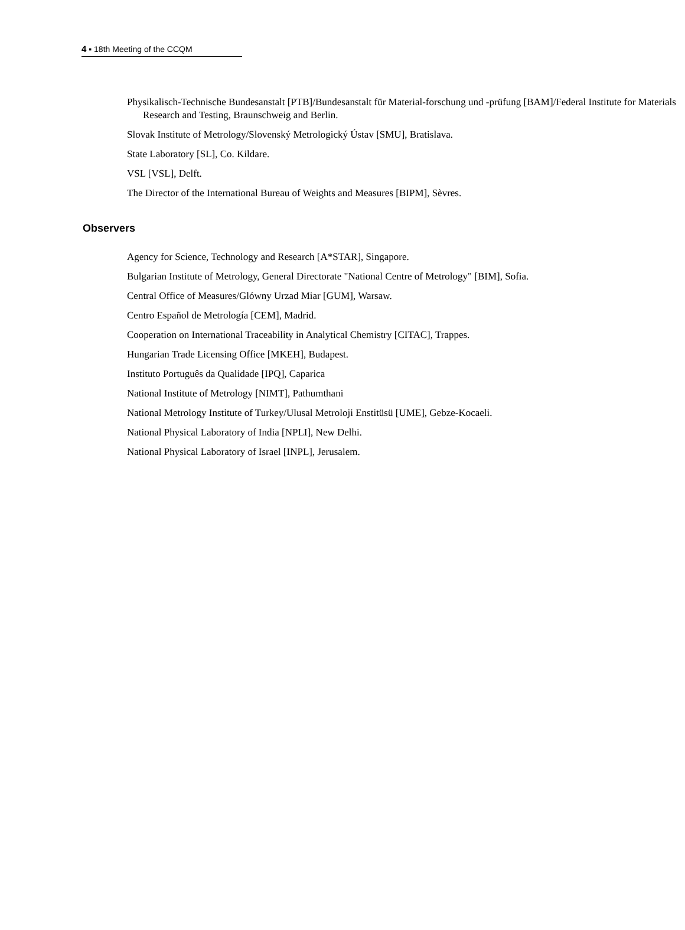4 ▪ 18th Meeting of the CCQM
Physikalisch-Technische Bundesanstalt [PTB]/Bundesanstalt für Material-forschung und -prüfung [BAM]/Federal Institute for Materials Research and Testing, Braunschweig and Berlin.
Slovak Institute of Metrology/Slovenský Metrologický Ústav [SMU], Bratislava.
State Laboratory [SL], Co. Kildare.
VSL [VSL], Delft.
The Director of the International Bureau of Weights and Measures [BIPM], Sèvres.
Observers
Agency for Science, Technology and Research [A*STAR], Singapore.
Bulgarian Institute of Metrology, General Directorate "National Centre of Metrology" [BIM], Sofia.
Central Office of Measures/Glówny Urzad Miar [GUM], Warsaw.
Centro Español de Metrología [CEM], Madrid.
Cooperation on International Traceability in Analytical Chemistry [CITAC], Trappes.
Hungarian Trade Licensing Office [MKEH], Budapest.
Instituto Português da Qualidade [IPQ], Caparica
National Institute of Metrology [NIMT], Pathumthani
National Metrology Institute of Turkey/Ulusal Metroloji Enstitüsü [UME], Gebze-Kocaeli.
National Physical Laboratory of India [NPLI], New Delhi.
National Physical Laboratory of Israel [INPL], Jerusalem.